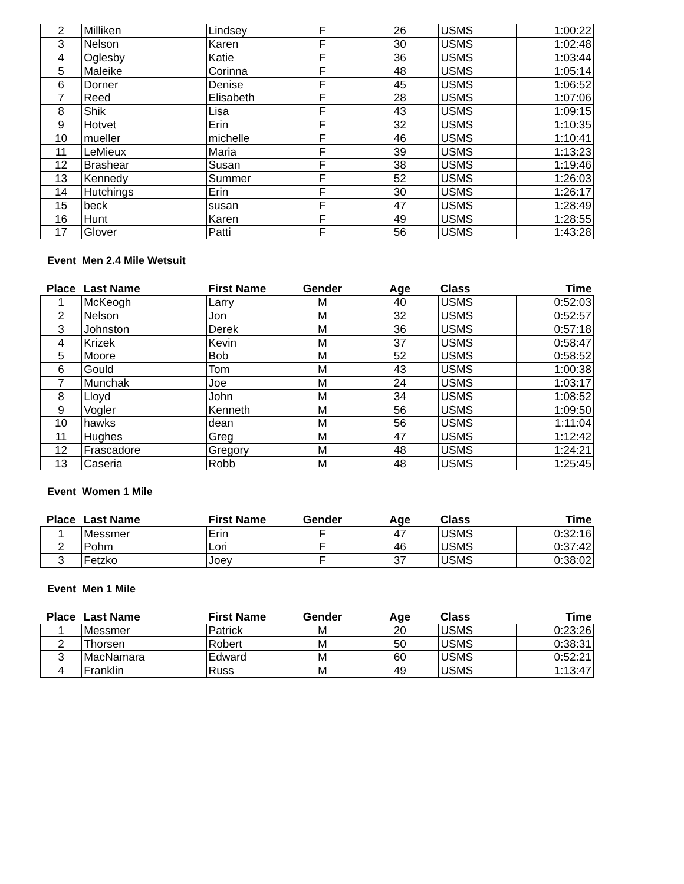| 2 | Milliken | Lindsey | F | 26 | USMS | 1:00:22 |
| 3 | Nelson | Karen | F | 30 | USMS | 1:02:48 |
| 4 | Oglesby | Katie | F | 36 | USMS | 1:03:44 |
| 5 | Maleike | Corinna | F | 48 | USMS | 1:05:14 |
| 6 | Dorner | Denise | F | 45 | USMS | 1:06:52 |
| 7 | Reed | Elisabeth | F | 28 | USMS | 1:07:06 |
| 8 | Shik | Lisa | F | 43 | USMS | 1:09:15 |
| 9 | Hotvet | Erin | F | 32 | USMS | 1:10:35 |
| 10 | mueller | michelle | F | 46 | USMS | 1:10:41 |
| 11 | LeMieux | Maria | F | 39 | USMS | 1:13:23 |
| 12 | Brashear | Susan | F | 38 | USMS | 1:19:46 |
| 13 | Kennedy | Summer | F | 52 | USMS | 1:26:03 |
| 14 | Hutchings | Erin | F | 30 | USMS | 1:26:17 |
| 15 | beck | susan | F | 47 | USMS | 1:28:49 |
| 16 | Hunt | Karen | F | 49 | USMS | 1:28:55 |
| 17 | Glover | Patti | F | 56 | USMS | 1:43:28 |
Event Men 2.4 Mile Wetsuit
| Place | Last Name | First Name | Gender | Age | Class | Time |
| --- | --- | --- | --- | --- | --- | --- |
| 1 | McKeogh | Larry | M | 40 | USMS | 0:52:03 |
| 2 | Nelson | Jon | M | 32 | USMS | 0:52:57 |
| 3 | Johnston | Derek | M | 36 | USMS | 0:57:18 |
| 4 | Krizek | Kevin | M | 37 | USMS | 0:58:47 |
| 5 | Moore | Bob | M | 52 | USMS | 0:58:52 |
| 6 | Gould | Tom | M | 43 | USMS | 1:00:38 |
| 7 | Munchak | Joe | M | 24 | USMS | 1:03:17 |
| 8 | Lloyd | John | M | 34 | USMS | 1:08:52 |
| 9 | Vogler | Kenneth | M | 56 | USMS | 1:09:50 |
| 10 | hawks | dean | M | 56 | USMS | 1:11:04 |
| 11 | Hughes | Greg | M | 47 | USMS | 1:12:42 |
| 12 | Frascadore | Gregory | M | 48 | USMS | 1:24:21 |
| 13 | Caseria | Robb | M | 48 | USMS | 1:25:45 |
Event Women 1 Mile
| Place | Last Name | First Name | Gender | Age | Class | Time |
| --- | --- | --- | --- | --- | --- | --- |
| 1 | Messmer | Erin | F | 47 | USMS | 0:32:16 |
| 2 | Pohm | Lori | F | 46 | USMS | 0:37:42 |
| 3 | Fetzko | Joey | F | 37 | USMS | 0:38:02 |
Event Men 1 Mile
| Place | Last Name | First Name | Gender | Age | Class | Time |
| --- | --- | --- | --- | --- | --- | --- |
| 1 | Messmer | Patrick | M | 20 | USMS | 0:23:26 |
| 2 | Thorsen | Robert | M | 50 | USMS | 0:38:31 |
| 3 | MacNamara | Edward | M | 60 | USMS | 0:52:21 |
| 4 | Franklin | Russ | M | 49 | USMS | 1:13:47 |